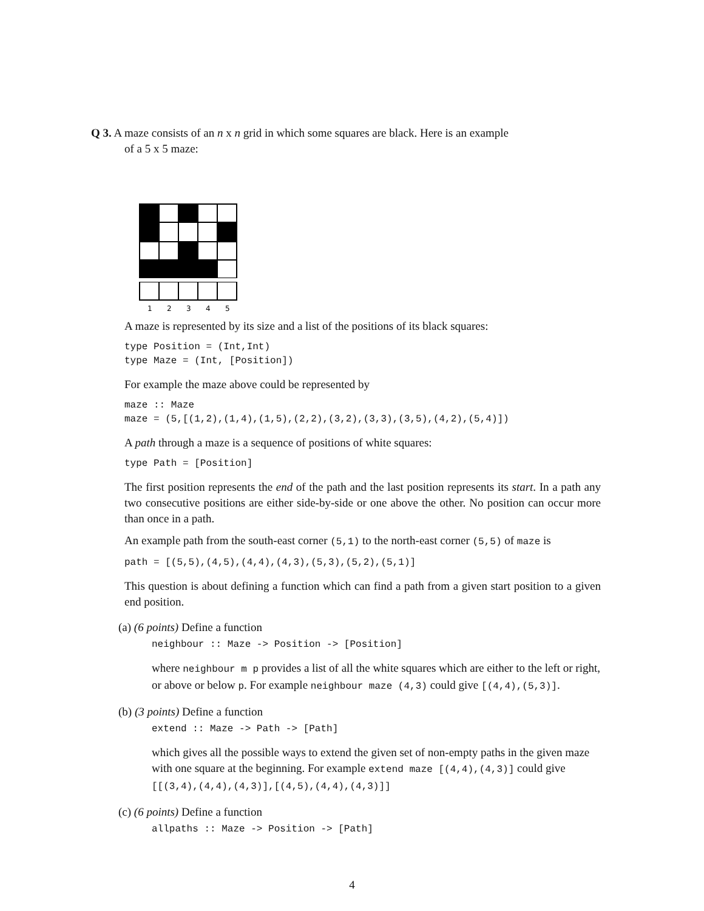Q 3. A maze consists of an n x n grid in which some squares are black. Here is an example
of a 5 x 5 maze:
1
2
3
4
5
A maze is represented by its size and a list of the positions of its black squares:
type Position = (Int,Int)
type Maze = (Int, [Position])
For example the maze above could be represented by
maze :: Maze
maze = (5,[(1,2),(1,4),(1,5),(2,2),(3,2),(3,3),(3,5),(4,2),(5,4)])
A path through a maze is a sequence of positions of white squares:
type Path = [Position]
The first position represents the end of the path and the last position represents its start. In a path any two consecutive positions are either side-by-side or one above the other. No position can occur more than once in a path.
An example path from the south-east corner (5,1) to the north-east corner (5,5) of maze is
path = [(5,5),(4,5),(4,4),(4,3),(5,3),(5,2),(5,1)]
This question is about defining a function which can find a path from a given start position to a given end position.
(a) (6 points) Define a function
neighbour :: Maze -> Position -> [Position]
where neighbour m p provides a list of all the white squares which are either to the left or right, or above or below p. For example neighbour maze (4,3) could give [(4,4),(5,3)].
(b) (3 points) Define a function
extend :: Maze -> Path -> [Path]
which gives all the possible ways to extend the given set of non-empty paths in the given maze with one square at the beginning. For example extend maze [(4,4),(4,3)] could give [[(3,4),(4,4),(4,3)],[(4,5),(4,4),(4,3)]]
(c) (6 points) Define a function
allpaths :: Maze -> Position -> [Path]
4